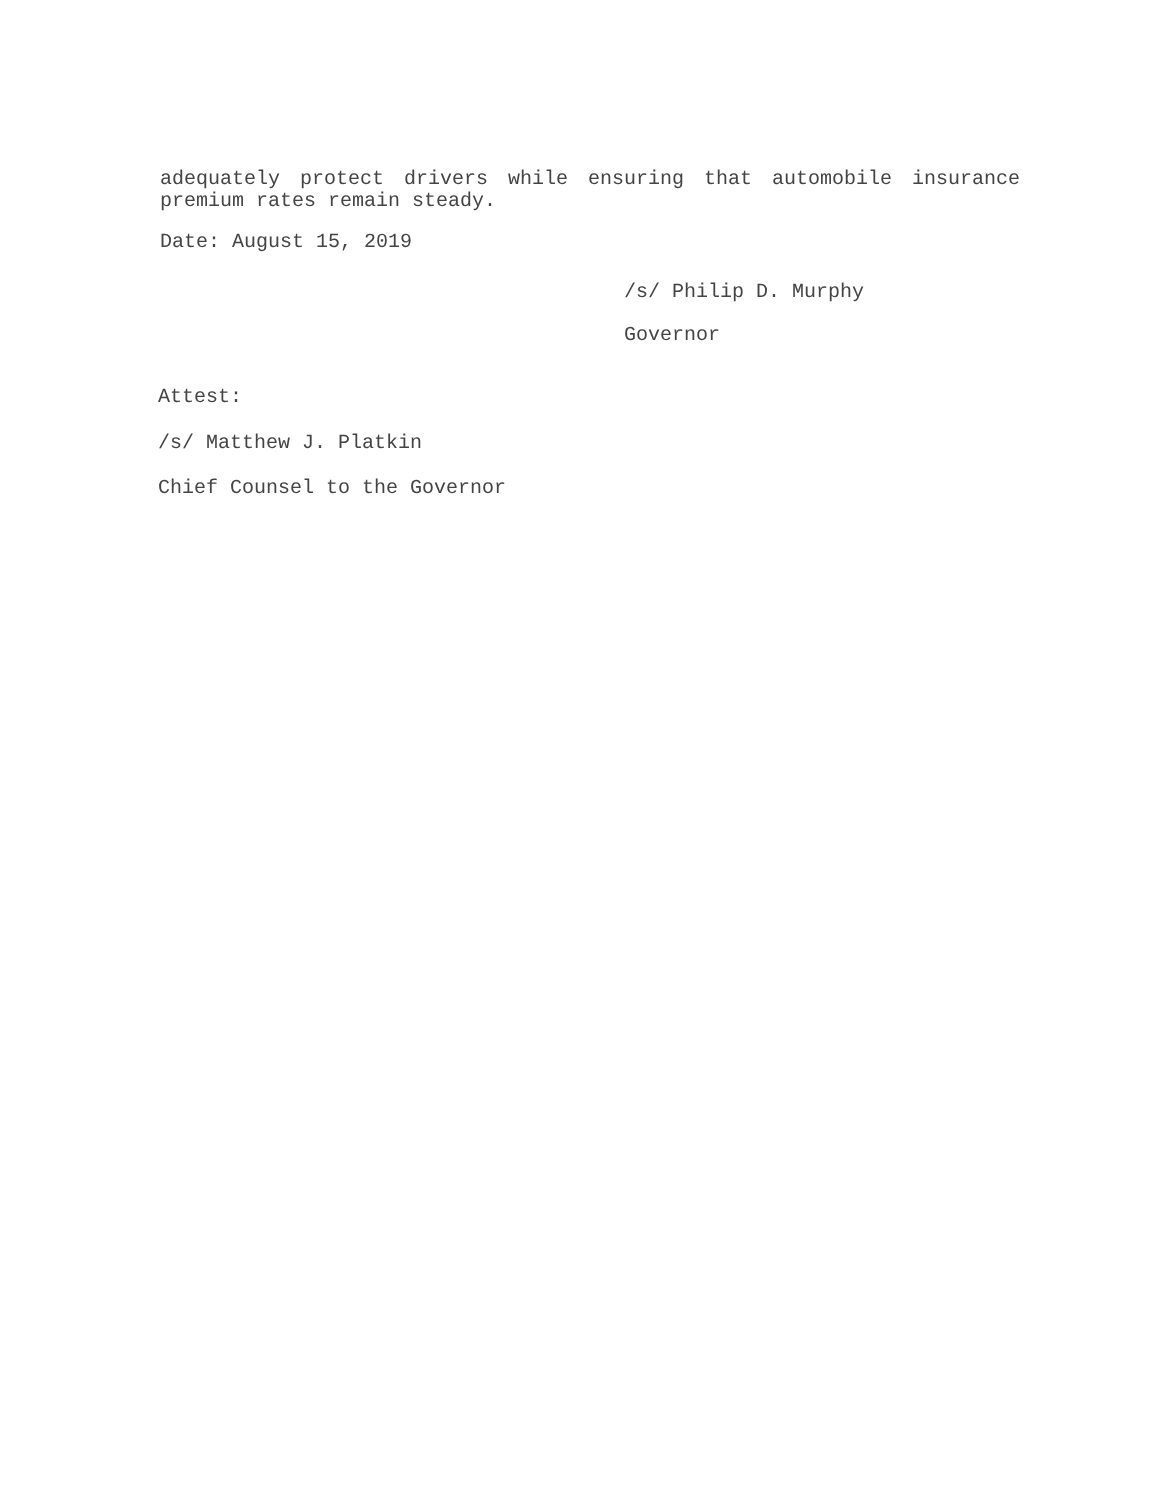adequately protect drivers while ensuring that automobile insurance premium rates remain steady.
Date: August 15, 2019
/s/ Philip D. Murphy
Governor
Attest:
/s/ Matthew J. Platkin
Chief Counsel to the Governor